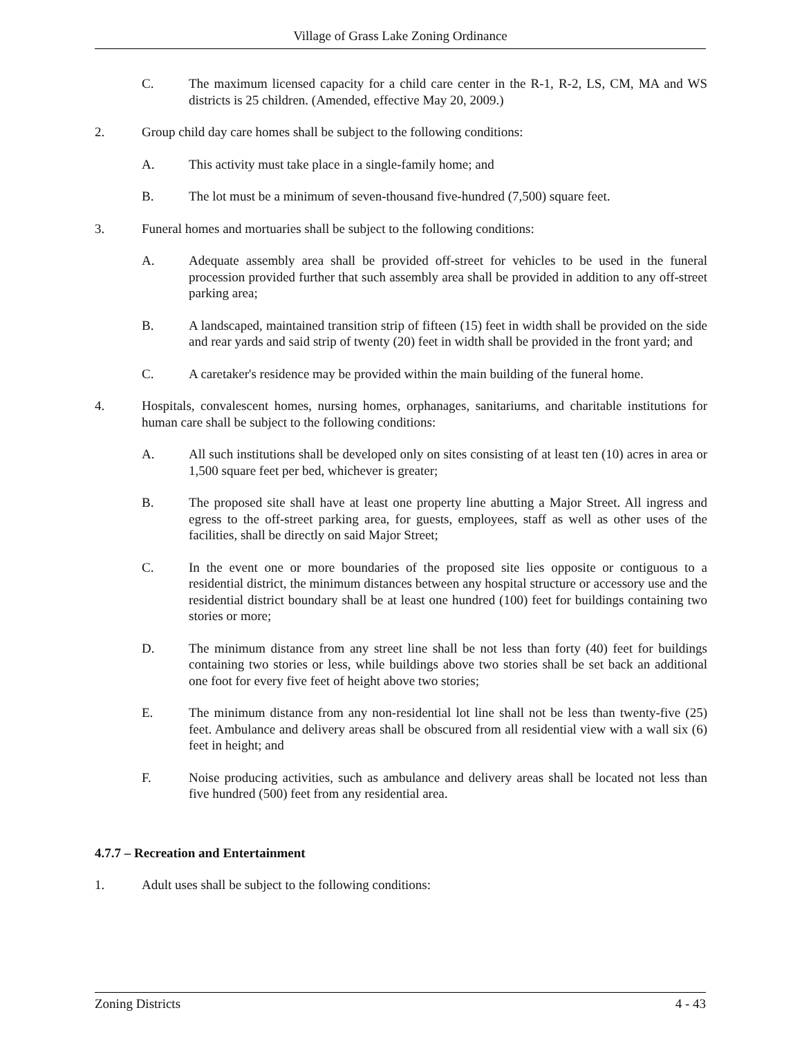Village of Grass Lake Zoning Ordinance
C. The maximum licensed capacity for a child care center in the R-1, R-2, LS, CM, MA and WS districts is 25 children. (Amended, effective May 20, 2009.)
2. Group child day care homes shall be subject to the following conditions:
A. This activity must take place in a single-family home; and
B. The lot must be a minimum of seven-thousand five-hundred (7,500) square feet.
3. Funeral homes and mortuaries shall be subject to the following conditions:
A. Adequate assembly area shall be provided off-street for vehicles to be used in the funeral procession provided further that such assembly area shall be provided in addition to any off-street parking area;
B. A landscaped, maintained transition strip of fifteen (15) feet in width shall be provided on the side and rear yards and said strip of twenty (20) feet in width shall be provided in the front yard; and
C. A caretaker's residence may be provided within the main building of the funeral home.
4. Hospitals, convalescent homes, nursing homes, orphanages, sanitariums, and charitable institutions for human care shall be subject to the following conditions:
A. All such institutions shall be developed only on sites consisting of at least ten (10) acres in area or 1,500 square feet per bed, whichever is greater;
B. The proposed site shall have at least one property line abutting a Major Street. All ingress and egress to the off-street parking area, for guests, employees, staff as well as other uses of the facilities, shall be directly on said Major Street;
C. In the event one or more boundaries of the proposed site lies opposite or contiguous to a residential district, the minimum distances between any hospital structure or accessory use and the residential district boundary shall be at least one hundred (100) feet for buildings containing two stories or more;
D. The minimum distance from any street line shall be not less than forty (40) feet for buildings containing two stories or less, while buildings above two stories shall be set back an additional one foot for every five feet of height above two stories;
E. The minimum distance from any non-residential lot line shall not be less than twenty-five (25) feet. Ambulance and delivery areas shall be obscured from all residential view with a wall six (6) feet in height; and
F. Noise producing activities, such as ambulance and delivery areas shall be located not less than five hundred (500) feet from any residential area.
4.7.7 – Recreation and Entertainment
1. Adult uses shall be subject to the following conditions:
Zoning Districts 4 - 43